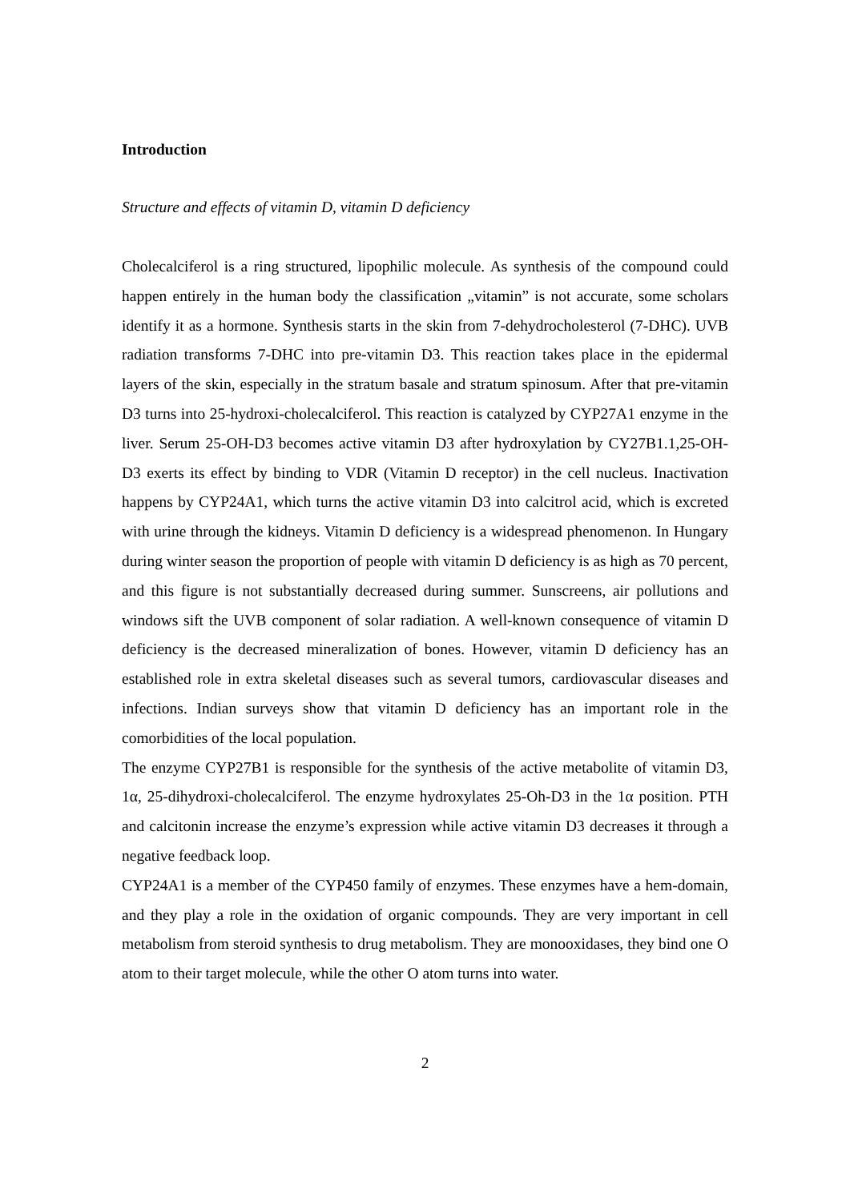Introduction
Structure and effects of vitamin D, vitamin D deficiency
Cholecalciferol is a ring structured, lipophilic molecule. As synthesis of the compound could happen entirely in the human body the classification „vitamin” is not accurate, some scholars identify it as a hormone. Synthesis starts in the skin from 7-dehydrocholesterol (7-DHC). UVB radiation transforms 7-DHC into pre-vitamin D3. This reaction takes place in the epidermal layers of the skin, especially in the stratum basale and stratum spinosum. After that pre-vitamin D3 turns into 25-hydroxi-cholecalciferol. This reaction is catalyzed by CYP27A1 enzyme in the liver. Serum 25-OH-D3 becomes active vitamin D3 after hydroxylation by CY27B1.1,25-OH-D3 exerts its effect by binding to VDR (Vitamin D receptor) in the cell nucleus. Inactivation happens by CYP24A1, which turns the active vitamin D3 into calcitrol acid, which is excreted with urine through the kidneys. Vitamin D deficiency is a widespread phenomenon. In Hungary during winter season the proportion of people with vitamin D deficiency is as high as 70 percent, and this figure is not substantially decreased during summer. Sunscreens, air pollutions and windows sift the UVB component of solar radiation. A well-known consequence of vitamin D deficiency is the decreased mineralization of bones. However, vitamin D deficiency has an established role in extra skeletal diseases such as several tumors, cardiovascular diseases and infections. Indian surveys show that vitamin D deficiency has an important role in the comorbidities of the local population.
The enzyme CYP27B1 is responsible for the synthesis of the active metabolite of vitamin D3, 1α, 25-dihydroxi-cholecalciferol. The enzyme hydroxylates 25-Oh-D3 in the 1α position. PTH and calcitonin increase the enzyme’s expression while active vitamin D3 decreases it through a negative feedback loop.
CYP24A1 is a member of the CYP450 family of enzymes. These enzymes have a hem-domain, and they play a role in the oxidation of organic compounds. They are very important in cell metabolism from steroid synthesis to drug metabolism. They are monooxidases, they bind one O atom to their target molecule, while the other O atom turns into water.
2